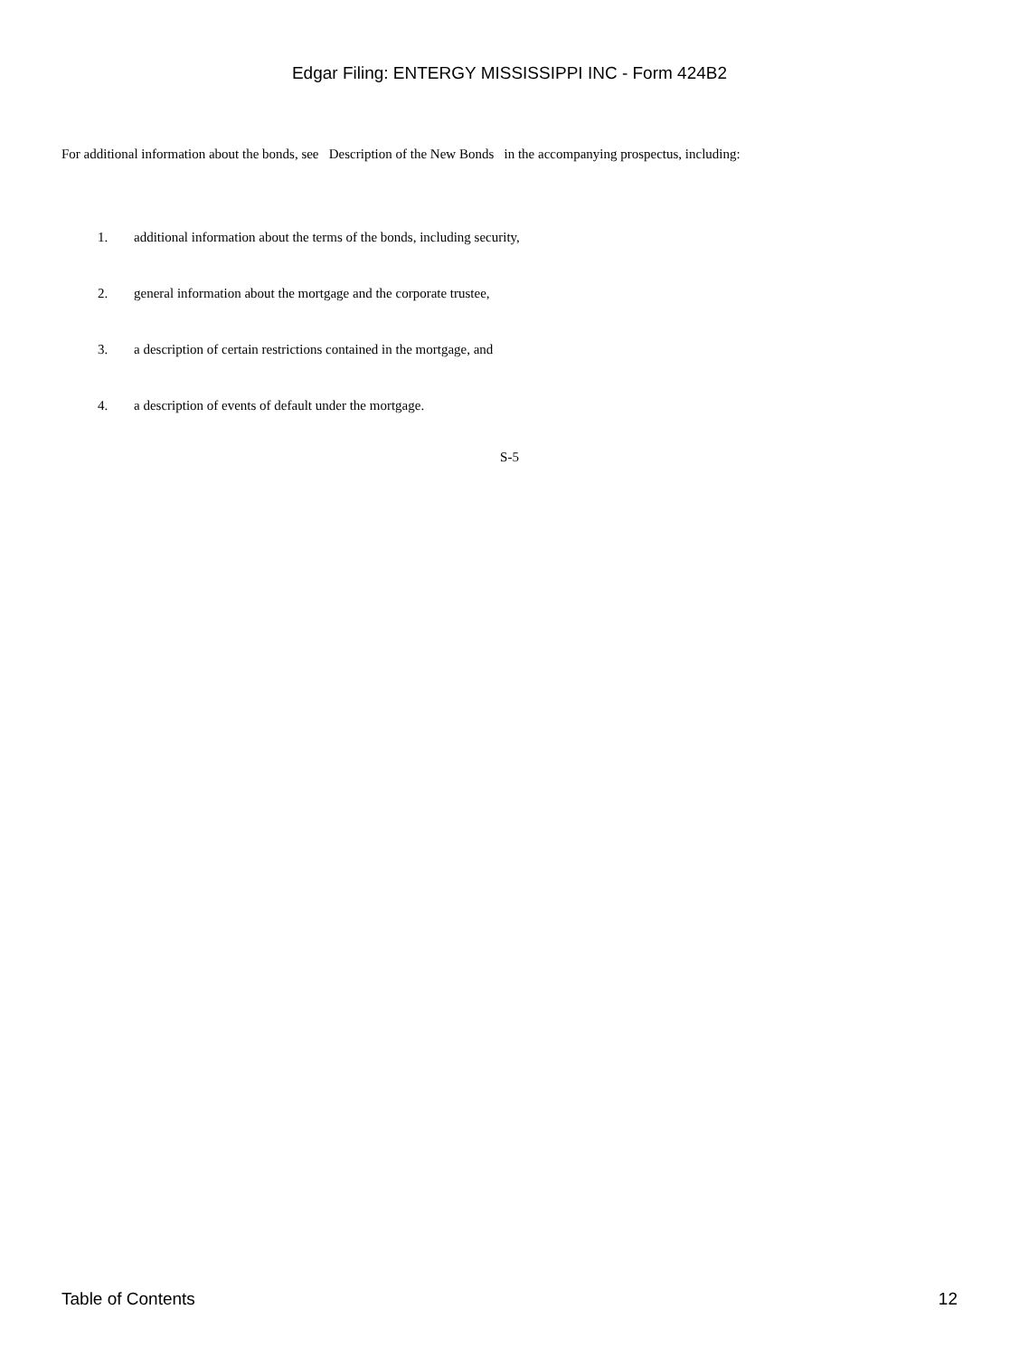Edgar Filing: ENTERGY MISSISSIPPI INC - Form 424B2
For additional information about the bonds, see Description of the New Bonds in the accompanying prospectus, including:
1. additional information about the terms of the bonds, including security,
2. general information about the mortgage and the corporate trustee,
3. a description of certain restrictions contained in the mortgage, and
4. a description of events of default under the mortgage.
S-5
Table of Contents 12